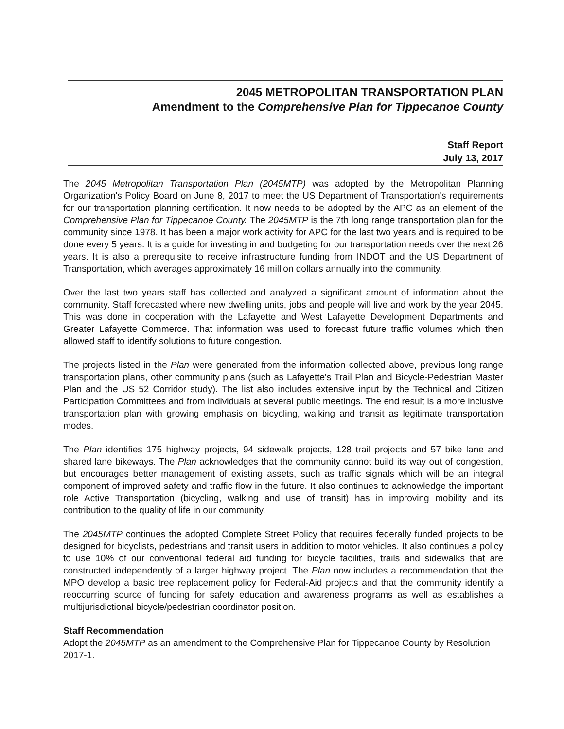2045 METROPOLITAN TRANSPORTATION PLAN
Amendment to the Comprehensive Plan for Tippecanoe County
Staff Report
July 13, 2017
The 2045 Metropolitan Transportation Plan (2045MTP) was adopted by the Metropolitan Planning Organization's Policy Board on June 8, 2017 to meet the US Department of Transportation's requirements for our transportation planning certification. It now needs to be adopted by the APC as an element of the Comprehensive Plan for Tippecanoe County. The 2045MTP is the 7th long range transportation plan for the community since 1978. It has been a major work activity for APC for the last two years and is required to be done every 5 years. It is a guide for investing in and budgeting for our transportation needs over the next 26 years. It is also a prerequisite to receive infrastructure funding from INDOT and the US Department of Transportation, which averages approximately 16 million dollars annually into the community.
Over the last two years staff has collected and analyzed a significant amount of information about the community. Staff forecasted where new dwelling units, jobs and people will live and work by the year 2045. This was done in cooperation with the Lafayette and West Lafayette Development Departments and Greater Lafayette Commerce. That information was used to forecast future traffic volumes which then allowed staff to identify solutions to future congestion.
The projects listed in the Plan were generated from the information collected above, previous long range transportation plans, other community plans (such as Lafayette's Trail Plan and Bicycle-Pedestrian Master Plan and the US 52 Corridor study). The list also includes extensive input by the Technical and Citizen Participation Committees and from individuals at several public meetings. The end result is a more inclusive transportation plan with growing emphasis on bicycling, walking and transit as legitimate transportation modes.
The Plan identifies 175 highway projects, 94 sidewalk projects, 128 trail projects and 57 bike lane and shared lane bikeways. The Plan acknowledges that the community cannot build its way out of congestion, but encourages better management of existing assets, such as traffic signals which will be an integral component of improved safety and traffic flow in the future. It also continues to acknowledge the important role Active Transportation (bicycling, walking and use of transit) has in improving mobility and its contribution to the quality of life in our community.
The 2045MTP continues the adopted Complete Street Policy that requires federally funded projects to be designed for bicyclists, pedestrians and transit users in addition to motor vehicles. It also continues a policy to use 10% of our conventional federal aid funding for bicycle facilities, trails and sidewalks that are constructed independently of a larger highway project. The Plan now includes a recommendation that the MPO develop a basic tree replacement policy for Federal-Aid projects and that the community identify a reoccurring source of funding for safety education and awareness programs as well as establishes a multijurisdictional bicycle/pedestrian coordinator position.
Staff Recommendation
Adopt the 2045MTP as an amendment to the Comprehensive Plan for Tippecanoe County by Resolution 2017-1.